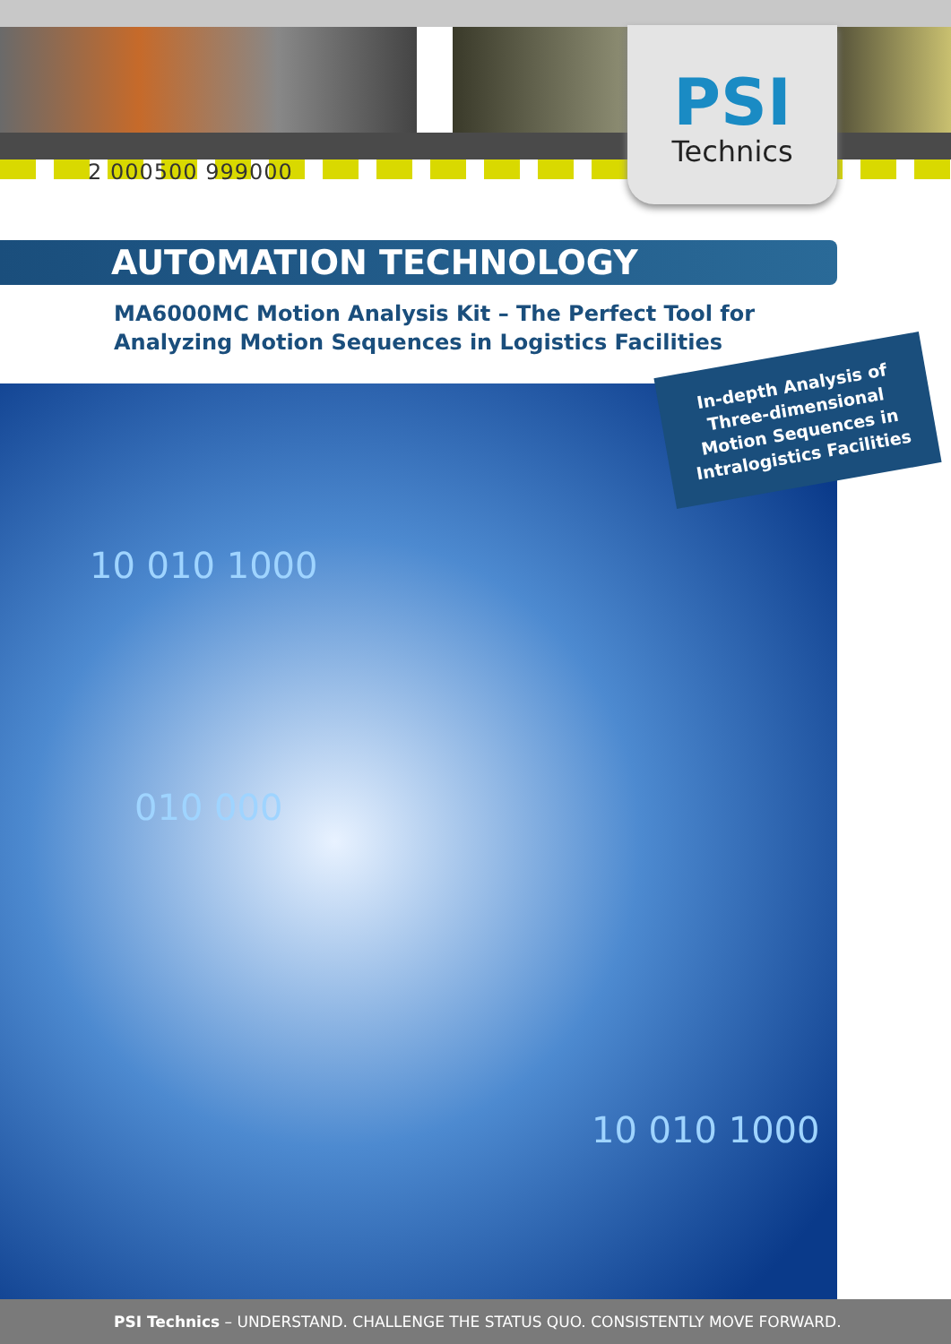2 000500 999000
PSI
Technics
AUTOMATION TECHNOLOGY
MA6000MC Motion Analysis Kit – The Perfect Tool for Analyzing Motion Sequences in Logistics Facilities
10 010 1000
010 000
10 010 1000
In-depth Analysis of Three-dimensional Motion Sequences in Intralogistics Facilities
PSI Technics – UNDERSTAND. CHALLENGE THE STATUS QUO. CONSISTENTLY MOVE FORWARD.